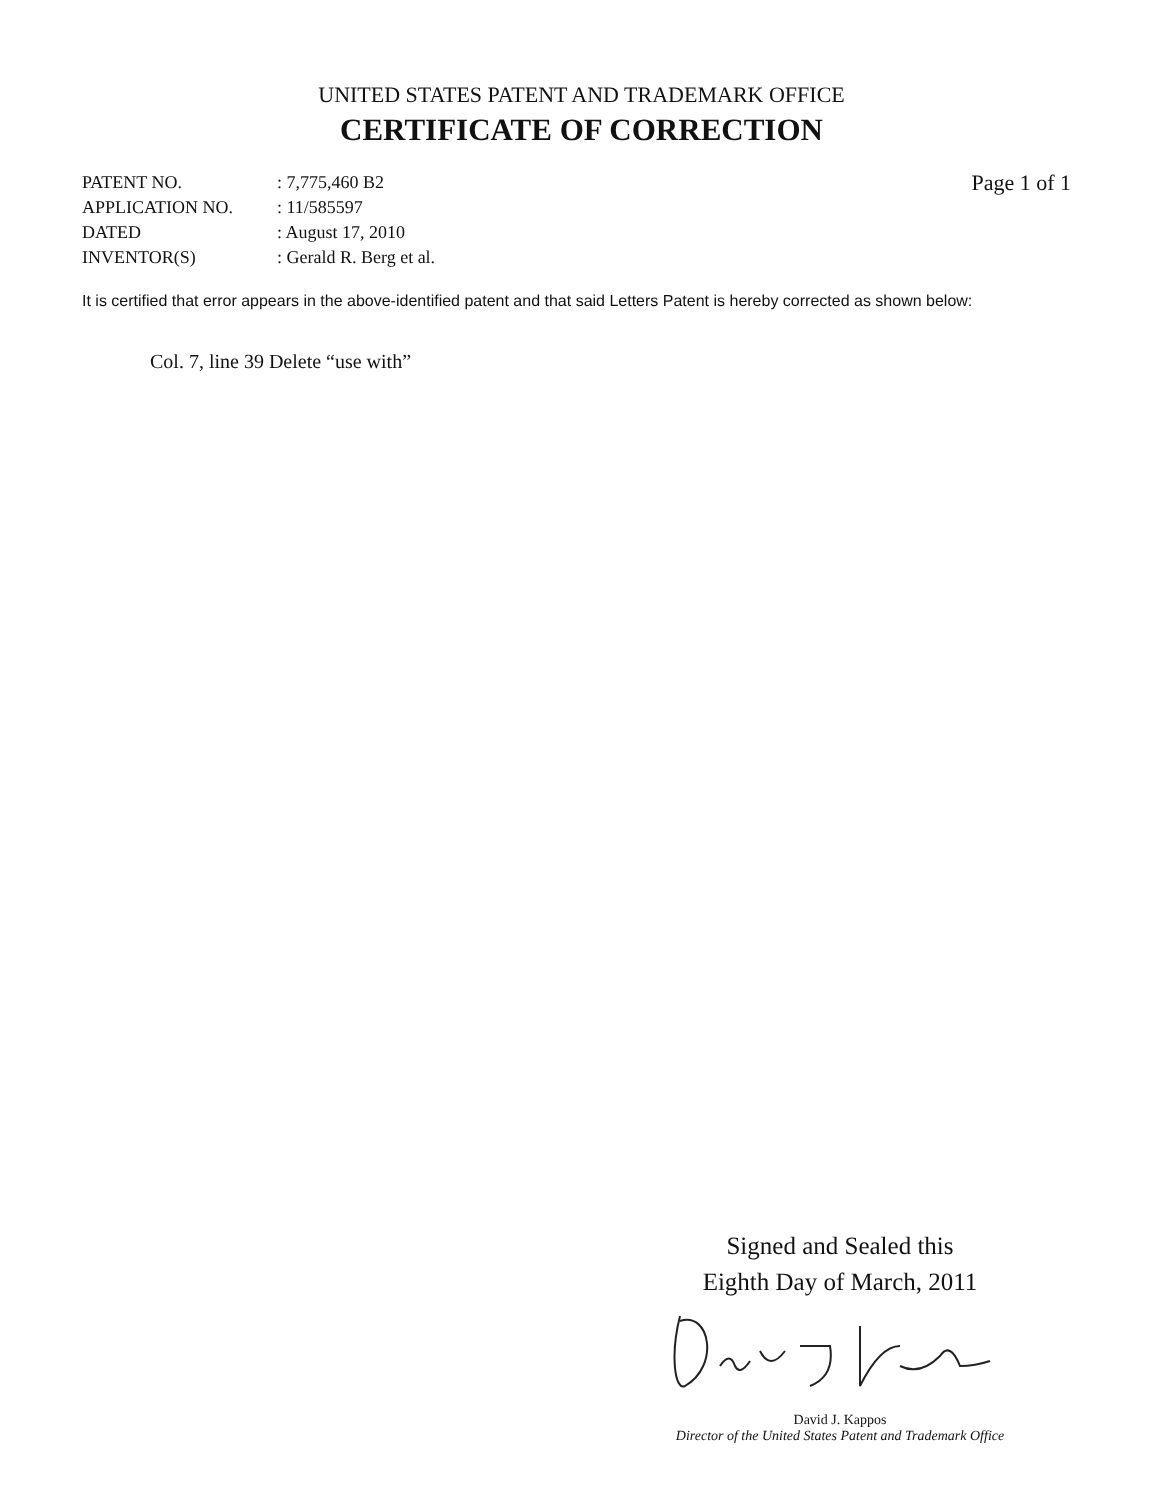UNITED STATES PATENT AND TRADEMARK OFFICE
CERTIFICATE OF CORRECTION
| PATENT NO. | : 7,775,460 B2 |
| APPLICATION NO. | : 11/585597 |
| DATED | : August 17, 2010 |
| INVENTOR(S) | : Gerald R. Berg et al. |
Page 1 of 1
It is certified that error appears in the above-identified patent and that said Letters Patent is hereby corrected as shown below:
Col. 7, line 39 Delete “use with”
Signed and Sealed this
Eighth Day of March, 2011
David J. Kappos
Director of the United States Patent and Trademark Office